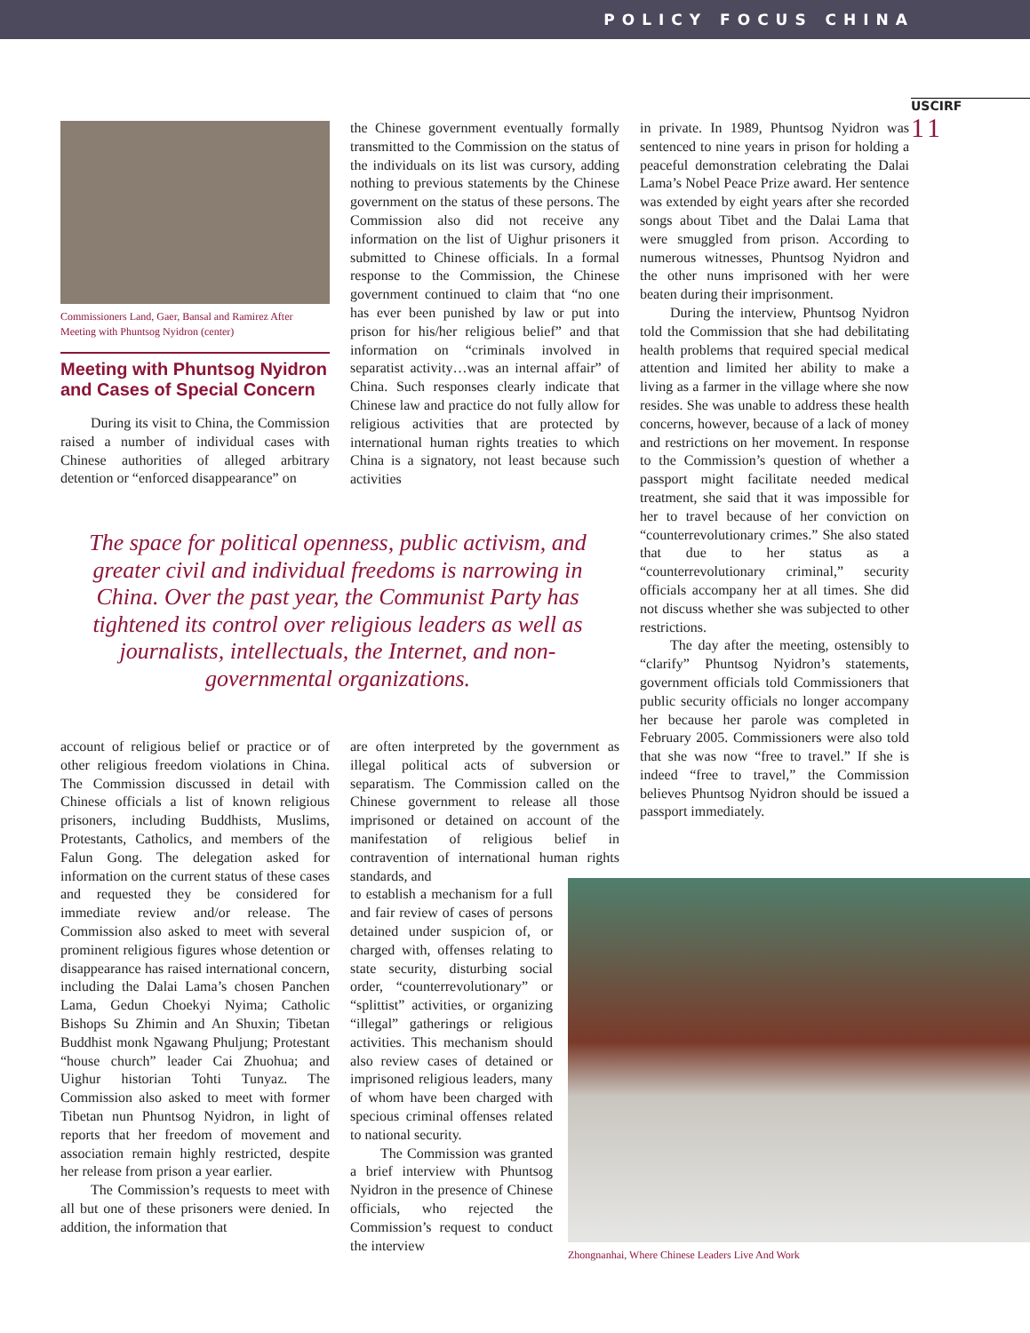POLICY FOCUS CHINA
USCIRF
11
Commissioners Land, Gaer, Bansal and Ramirez After Meeting with Phuntsog Nyidron (center)
Meeting with Phuntsog Nyidron and Cases of Special Concern
During its visit to China, the Commission raised a number of individual cases with Chinese authorities of alleged arbitrary detention or “enforced disappearance” on
the Chinese government eventually formally transmitted to the Commission on the status of the individuals on its list was cursory, adding nothing to previous statements by the Chinese government on the status of these persons. The Commission also did not receive any information on the list of Uighur prisoners it submitted to Chinese officials. In a formal response to the Commission, the Chinese government continued to claim that “no one has ever been punished by law or put into prison for his/her religious belief” and that information on “criminals involved in separatist activity…was an internal affair” of China. Such responses clearly indicate that Chinese law and practice do not fully allow for religious activities that are protected by international human rights treaties to which China is a signatory, not least because such activities
The space for political openness, public activism, and greater civil and individual freedoms is narrowing in China. Over the past year, the Communist Party has tightened its control over religious leaders as well as journalists, intellectuals, the Internet, and non-governmental organizations.
account of religious belief or practice or of other religious freedom violations in China. The Commission discussed in detail with Chinese officials a list of known religious prisoners, including Buddhists, Muslims, Protestants, Catholics, and members of the Falun Gong. The delegation asked for information on the current status of these cases and requested they be considered for immediate review and/or release. The Commission also asked to meet with several prominent religious figures whose detention or disappearance has raised international concern, including the Dalai Lama’s chosen Panchen Lama, Gedun Choekyi Nyima; Catholic Bishops Su Zhimin and An Shuxin; Tibetan Buddhist monk Ngawang Phuljung; Protestant “house church” leader Cai Zhuohua; and Uighur historian Tohti Tunyaz. The Commission also asked to meet with former Tibetan nun Phuntsog Nyidron, in light of reports that her freedom of movement and association remain highly restricted, despite her release from prison a year earlier.
The Commission’s requests to meet with all but one of these prisoners were denied. In addition, the information that
are often interpreted by the government as illegal political acts of subversion or separatism. The Commission called on the Chinese government to release all those imprisoned or detained on account of the manifestation of religious belief in contravention of international human rights standards, and
to establish a mechanism for a full and fair review of cases of persons detained under suspicion of, or charged with, offenses relating to state security, disturbing social order, “counterrevolutionary” or “splittist” activities, or organizing “illegal” gatherings or religious activities. This mechanism should also review cases of detained or imprisoned religious leaders, many of whom have been charged with specious criminal offenses related to national security.
The Commission was granted a brief interview with Phuntsog Nyidron in the presence of Chinese officials, who rejected the Commission’s request to conduct the interview
in private. In 1989, Phuntsog Nyidron was sentenced to nine years in prison for holding a peaceful demonstration celebrating the Dalai Lama’s Nobel Peace Prize award. Her sentence was extended by eight years after she recorded songs about Tibet and the Dalai Lama that were smuggled from prison. According to numerous witnesses, Phuntsog Nyidron and the other nuns imprisoned with her were beaten during their imprisonment.
During the interview, Phuntsog Nyidron told the Commission that she had debilitating health problems that required special medical attention and limited her ability to make a living as a farmer in the village where she now resides. She was unable to address these health concerns, however, because of a lack of money and restrictions on her movement. In response to the Commission’s question of whether a passport might facilitate needed medical treatment, she said that it was impossible for her to travel because of her conviction on “counterrevolutionary crimes.” She also stated that due to her status as a “counterrevolutionary criminal,” security officials accompany her at all times. She did not discuss whether she was subjected to other restrictions.
The day after the meeting, ostensibly to “clarify” Phuntsog Nyidron’s statements, government officials told Commissioners that public security officials no longer accompany her because her parole was completed in February 2005. Commissioners were also told that she was now “free to travel.” If she is indeed “free to travel,” the Commission believes Phuntsog Nyidron should be issued a passport immediately.
Zhongnanhai, Where Chinese Leaders Live And Work